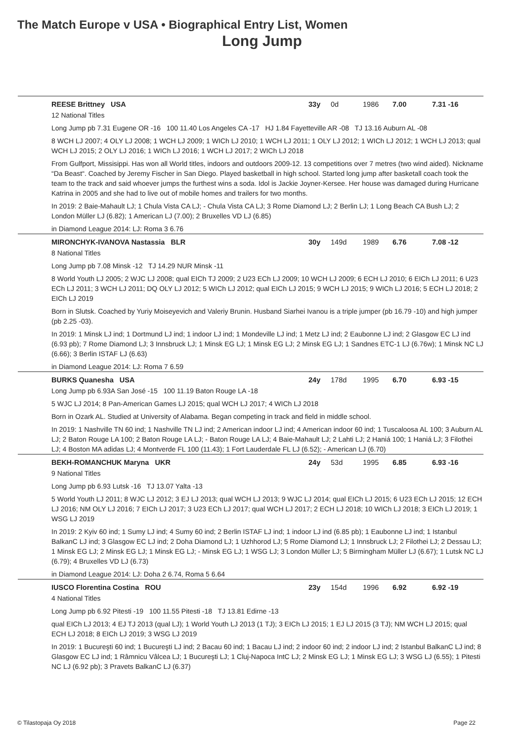The Match Europe v USA • Biographical Entry List, Women
Long Jump
REESE Brittney USA 33y 0d 1986 7.00 7.31 -16
12 National Titles
Long Jump pb 7.31 Eugene OR -16 100 11.40 Los Angeles CA -17 HJ 1.84 Fayetteville AR -08 TJ 13.16 Auburn AL -08
8 WCH LJ 2007; 4 OLY LJ 2008; 1 WCH LJ 2009; 1 WICh LJ 2010; 1 WCH LJ 2011; 1 OLY LJ 2012; 1 WICh LJ 2012; 1 WCH LJ 2013; qual WCH LJ 2015; 2 OLY LJ 2016; 1 WICh LJ 2016; 1 WCH LJ 2017; 2 WICh LJ 2018
From Gulfport, Missisippi. Has won all World titles, indoors and outdoors 2009-12. 13 competitions over 7 metres (two wind aided). Nickname “Da Beast“. Coached by Jeremy Fischer in San Diego. Played basketball in high school. Started long jump after basketall coach took the team to the track and said whoever jumps the furthest wins a soda. Idol is Jackie Joyner-Kersee. Her house was damaged during Hurricane Katrina in 2005 and she had to live out of mobile homes and trailers for two months.
In 2019: 2 Baie-Mahault LJ; 1 Chula Vista CA LJ; - Chula Vista CA LJ; 3 Rome Diamond LJ; 2 Berlin LJ; 1 Long Beach CA Bush LJ; 2 London Müller LJ (6.82); 1 American LJ (7.00); 2 Bruxelles VD LJ (6.85)
in Diamond League 2014: LJ: Roma 3 6.76
MIRONCHYK-IVANOVA Nastassia BLR 30y 149d 1989 6.76 7.08 -12
8 National Titles
Long Jump pb 7.08 Minsk -12 TJ 14.29 NUR Minsk -11
8 World Youth LJ 2005; 2 WJC LJ 2008; qual EICh TJ 2009; 2 U23 ECh LJ 2009; 10 WCH LJ 2009; 6 ECH LJ 2010; 6 EICh LJ 2011; 6 U23 ECh LJ 2011; 3 WCH LJ 2011; DQ OLY LJ 2012; 5 WICh LJ 2012; qual EICh LJ 2015; 9 WCH LJ 2015; 9 WICh LJ 2016; 5 ECH LJ 2018; 2 EICh LJ 2019
Born in Slutsk. Coached by Yuriy Moiseyevich and Valeriy Brunin. Husband Siarhei Ivanou is a triple jumper (pb 16.79 -10) and high jumper (pb 2.25 -03).
In 2019: 1 Minsk LJ ind; 1 Dortmund LJ ind; 1 indoor LJ ind; 1 Mondeville LJ ind; 1 Metz LJ ind; 2 Eaubonne LJ ind; 2 Glasgow EC LJ ind (6.93 pb); 7 Rome Diamond LJ; 3 Innsbruck LJ; 1 Minsk EG LJ; 1 Minsk EG LJ; 2 Minsk EG LJ; 1 Sandnes ETC-1 LJ (6.76w); 1 Minsk NC LJ (6.66); 3 Berlin ISTAF LJ (6.63)
in Diamond League 2014: LJ: Roma 7 6.59
BURKS Quanesha USA 24y 178d 1995 6.70 6.93 -15
Long Jump pb 6.93A San José -15 100 11.19 Baton Rouge LA -18
5 WJC LJ 2014; 8 Pan-American Games LJ 2015; qual WCH LJ 2017; 4 WICh LJ 2018
Born in Ozark AL. Studied at University of Alabama. Began competing in track and field in middle school.
In 2019: 1 Nashville TN 60 ind; 1 Nashville TN LJ ind; 2 American indoor LJ ind; 4 American indoor 60 ind; 1 Tuscaloosa AL 100; 3 Auburn AL LJ; 2 Baton Rouge LA 100; 2 Baton Rouge LA LJ; - Baton Rouge LA LJ; 4 Baie-Mahault LJ; 2 Lahti LJ; 2 Haniá 100; 1 Haniá LJ; 3 Filothei LJ; 4 Boston MA adidas LJ; 4 Montverde FL 100 (11.43); 1 Fort Lauderdale FL LJ (6.52); - American LJ (6.70)
BEKH-ROMANCHUK Maryna UKR 24y 53d 1995 6.85 6.93 -16
9 National Titles
Long Jump pb 6.93 Lutsk -16 TJ 13.07 Yalta -13
5 World Youth LJ 2011; 8 WJC LJ 2012; 3 EJ LJ 2013; qual WCH LJ 2013; 9 WJC LJ 2014; qual EICh LJ 2015; 6 U23 ECh LJ 2015; 12 ECH LJ 2016; NM OLY LJ 2016; 7 EICh LJ 2017; 3 U23 ECh LJ 2017; qual WCH LJ 2017; 2 ECH LJ 2018; 10 WICh LJ 2018; 3 EICh LJ 2019; 1 WSG LJ 2019
In 2019: 2 Kyiv 60 ind; 1 Sumy LJ ind; 4 Sumy 60 ind; 2 Berlin ISTAF LJ ind; 1 indoor LJ ind (6.85 pb); 1 Eaubonne LJ ind; 1 Istanbul BalkanC LJ ind; 3 Glasgow EC LJ ind; 2 Doha Diamond LJ; 1 Uzhhorod LJ; 5 Rome Diamond LJ; 1 Innsbruck LJ; 2 Filothei LJ; 2 Dessau LJ; 1 Minsk EG LJ; 2 Minsk EG LJ; 1 Minsk EG LJ; - Minsk EG LJ; 1 WSG LJ; 3 London Müller LJ; 5 Birmingham Müller LJ (6.67); 1 Lutsk NC LJ (6.79); 4 Bruxelles VD LJ (6.73)
in Diamond League 2014: LJ: Doha 2 6.74, Roma 5 6.64
IUSCO Florentina Costina ROU 23y 154d 1996 6.92 6.92 -19
4 National Titles
Long Jump pb 6.92 Pitesti -19 100 11.55 Pitesti -18 TJ 13.81 Edirne -13
qual EICh LJ 2013; 4 EJ TJ 2013 (qual LJ); 1 World Youth LJ 2013 (1 TJ); 3 EICh LJ 2015; 1 EJ LJ 2015 (3 TJ); NM WCH LJ 2015; qual ECH LJ 2018; 8 EICh LJ 2019; 3 WSG LJ 2019
In 2019: 1 Bucureşti 60 ind; 1 Bucureşti LJ ind; 2 Bacau 60 ind; 1 Bacau LJ ind; 2 indoor 60 ind; 2 indoor LJ ind; 2 Istanbul BalkanC LJ ind; 8 Glasgow EC LJ ind; 1 Râmnicu Vâlcea LJ; 1 Bucureşti LJ; 1 Cluj-Napoca IntC LJ; 2 Minsk EG LJ; 1 Minsk EG LJ; 3 WSG LJ (6.55); 1 Pitesti NC LJ (6.92 pb); 3 Pravets BalkanC LJ (6.37)
© Tilastopaja Oy 2018 Page 22